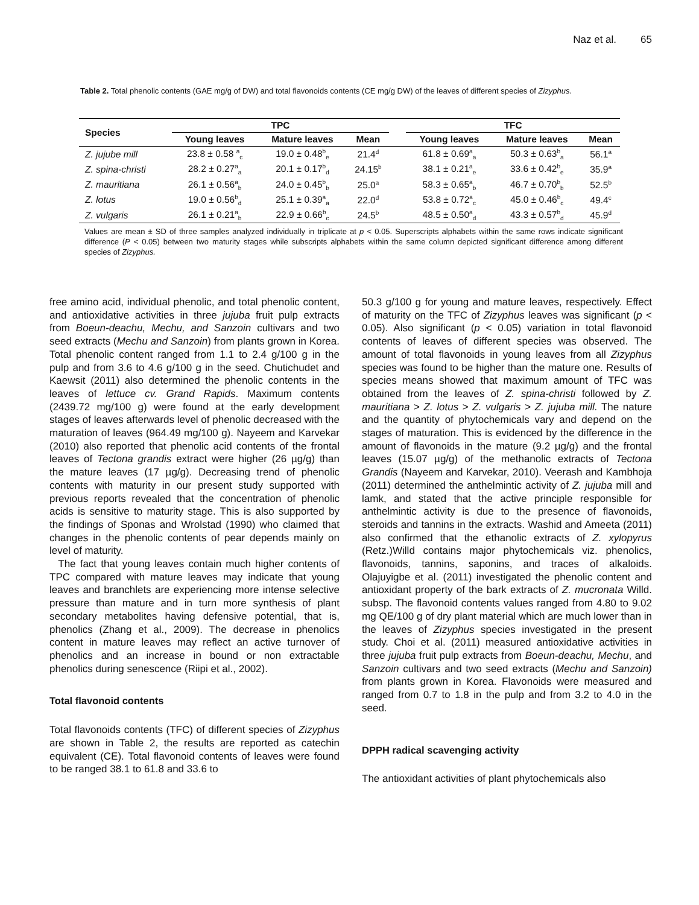Naz et al. 65
Table 2. Total phenolic contents (GAE mg/g of DW) and total flavonoids contents (CE mg/g DW) of the leaves of different species of Zizyphus.
| Species | TPC | | | | TFC | | |
| --- | --- | --- | --- | --- | --- | --- | --- |
| | Young leaves | Mature leaves | Mean | | Young leaves | Mature leaves | Mean |
| Z. jujube mill | 23.8 ± 0.58 <sup>a</sup><sub>c</sub> | 19.0 ± 0.48<sup>b</sup><sub>e</sub> | 21.4<sup>d</sup> | | 61.8 ± 0.69<sup>a</sup><sub>a</sub> | 50.3 ± 0.63<sup>b</sup><sub>a</sub> | 56.1<sup>a</sup> |
| Z. spina-christi | 28.2 ± 0.27<sup>a</sup><sub>a</sub> | 20.1 ± 0.17<sup>b</sup><sub>d</sub> | 24.15<sup>b</sup> | | 38.1 ± 0.21<sup>a</sup><sub>e</sub> | 33.6 ± 0.42<sup>b</sup><sub>e</sub> | 35.9<sup>a</sup> |
| Z. mauritiana | 26.1 ± 0.56<sup>a</sup><sub>b</sub> | 24.0 ± 0.45<sup>b</sup><sub>b</sub> | 25.0<sup>a</sup> | | 58.3 ± 0.65<sup>a</sup><sub>b</sub> | 46.7 ± 0.70<sup>b</sup><sub>b</sub> | 52.5<sup>b</sup> |
| Z. lotus | 19.0 ± 0.56<sup>b</sup><sub>d</sub> | 25.1 ± 0.39<sup>a</sup><sub>a</sub> | 22.0<sup>d</sup> | | 53.8 ± 0.72<sup>a</sup><sub>c</sub> | 45.0 ± 0.46<sup>b</sup><sub>c</sub> | 49.4<sup>c</sup> |
| Z. vulgaris | 26.1 ± 0.21<sup>a</sup><sub>b</sub> | 22.9 ± 0.66<sup>b</sup><sub>c</sub> | 24.5<sup>b</sup> | | 48.5 ± 0.50<sup>a</sup><sub>d</sub> | 43.3 ± 0.57<sup>b</sup><sub>d</sub> | 45.9<sup>d</sup> |
Values are mean ± SD of three samples analyzed individually in triplicate at p < 0.05. Superscripts alphabets within the same rows indicate significant difference (P < 0.05) between two maturity stages while subscripts alphabets within the same column depicted significant difference among different species of Zizyphus.
free amino acid, individual phenolic, and total phenolic content, and antioxidative activities in three jujuba fruit pulp extracts from Boeun-deachu, Mechu, and Sanzoin cultivars and two seed extracts (Mechu and Sanzoin) from plants grown in Korea. Total phenolic content ranged from 1.1 to 2.4 g/100 g in the pulp and from 3.6 to 4.6 g/100 g in the seed. Chutichudet and Kaewsit (2011) also determined the phenolic contents in the leaves of lettuce cv. Grand Rapids. Maximum contents (2439.72 mg/100 g) were found at the early development stages of leaves afterwards level of phenolic decreased with the maturation of leaves (964.49 mg/100 g). Nayeem and Karvekar (2010) also reported that phenolic acid contents of the frontal leaves of Tectona grandis extract were higher (26 µg/g) than the mature leaves (17 µg/g). Decreasing trend of phenolic contents with maturity in our present study supported with previous reports revealed that the concentration of phenolic acids is sensitive to maturity stage. This is also supported by the findings of Sponas and Wrolstad (1990) who claimed that changes in the phenolic contents of pear depends mainly on level of maturity.
The fact that young leaves contain much higher contents of TPC compared with mature leaves may indicate that young leaves and branchlets are experiencing more intense selective pressure than mature and in turn more synthesis of plant secondary metabolites having defensive potential, that is, phenolics (Zhang et al., 2009). The decrease in phenolics content in mature leaves may reflect an active turnover of phenolics and an increase in bound or non extractable phenolics during senescence (Riipi et al., 2002).
Total flavonoid contents
Total flavonoids contents (TFC) of different species of Zizyphus are shown in Table 2, the results are reported as catechin equivalent (CE). Total flavonoid contents of leaves were found to be ranged 38.1 to 61.8 and 33.6 to
50.3 g/100 g for young and mature leaves, respectively. Effect of maturity on the TFC of Zizyphus leaves was significant (p < 0.05). Also significant (p < 0.05) variation in total flavonoid contents of leaves of different species was observed. The amount of total flavonoids in young leaves from all Zizyphus species was found to be higher than the mature one. Results of species means showed that maximum amount of TFC was obtained from the leaves of Z. spina-christi followed by Z. mauritiana > Z. lotus > Z. vulgaris > Z. jujuba mill. The nature and the quantity of phytochemicals vary and depend on the stages of maturation. This is evidenced by the difference in the amount of flavonoids in the mature (9.2 µg/g) and the frontal leaves (15.07 µg/g) of the methanolic extracts of Tectona Grandis (Nayeem and Karvekar, 2010). Veerash and Kambhoja (2011) determined the anthelmintic activity of Z. jujuba mill and lamk, and stated that the active principle responsible for anthelmintic activity is due to the presence of flavonoids, steroids and tannins in the extracts. Washid and Ameeta (2011) also confirmed that the ethanolic extracts of Z. xylopyrus (Retz.)Willd contains major phytochemicals viz. phenolics, flavonoids, tannins, saponins, and traces of alkaloids. Olajuyigbe et al. (2011) investigated the phenolic content and antioxidant property of the bark extracts of Z. mucronata Willd. subsp. The flavonoid contents values ranged from 4.80 to 9.02 mg QE/100 g of dry plant material which are much lower than in the leaves of Zizyphus species investigated in the present study. Choi et al. (2011) measured antioxidative activities in three jujuba fruit pulp extracts from Boeun-deachu, Mechu, and Sanzoin cultivars and two seed extracts (Mechu and Sanzoin) from plants grown in Korea. Flavonoids were measured and ranged from 0.7 to 1.8 in the pulp and from 3.2 to 4.0 in the seed.
DPPH radical scavenging activity
The antioxidant activities of plant phytochemicals also